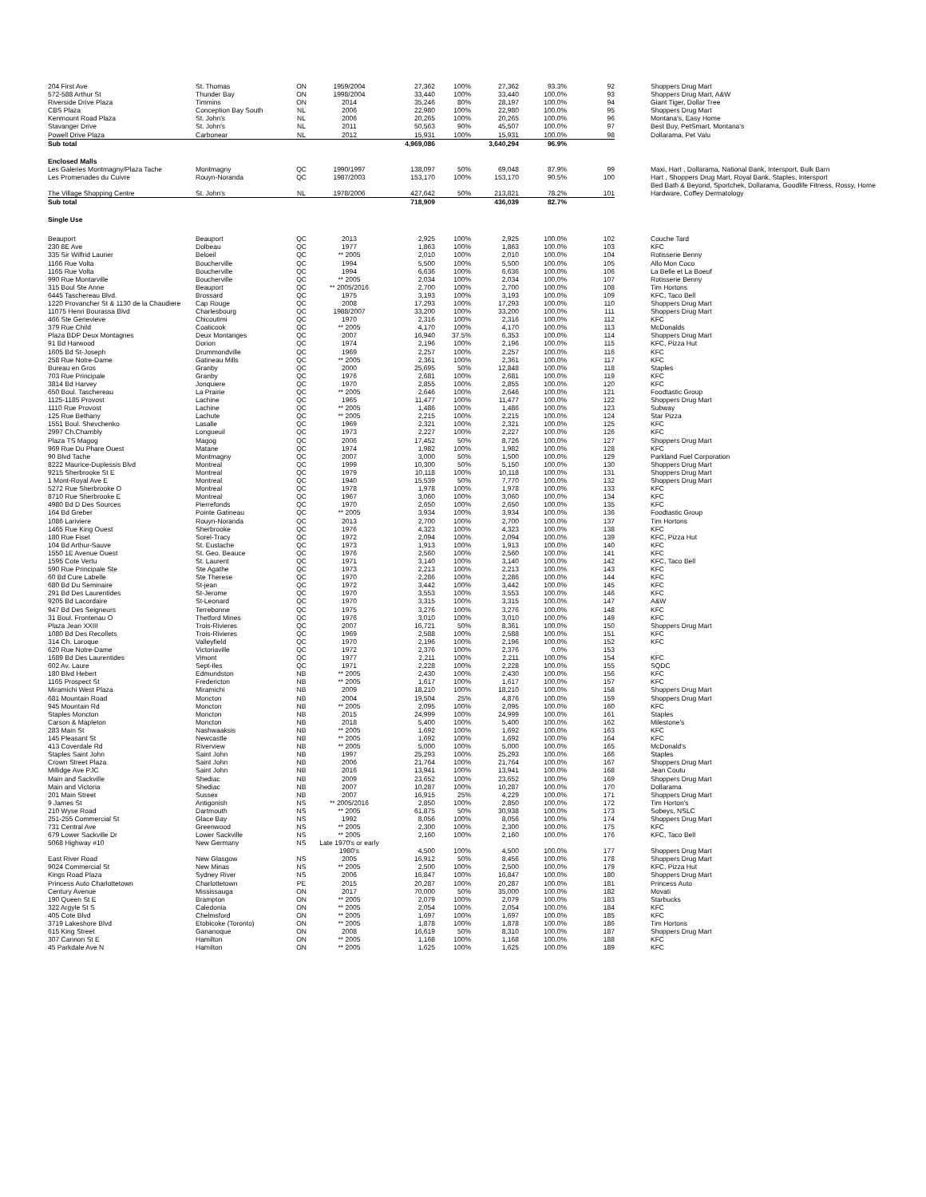| 204 First Ave | St. Thomas | ON | 1959/2004 | 27,362 | 100% | 27,362 | 93.3% | 92 | Shoppers Drug Mart |
| 572-588 Arthur St | Thunder Bay | ON | 1998/2004 | 33,440 | 100% | 33,440 | 100.0% | 93 | Shoppers Drug Mart, A&W |
| Riverside Drive Plaza | Timmins | ON | 2014 | 35,246 | 80% | 28,197 | 100.0% | 94 | Giant Tiger, Dollar Tree |
| CBS Plaza | Conception Bay South | NL | 2006 | 22,980 | 100% | 22,980 | 100.0% | 95 | Shoppers Drug Mart |
| Kenmount Road Plaza | St. John's | NL | 2006 | 20,265 | 100% | 20,265 | 100.0% | 96 | Montana's, Easy Home |
| Stavanger Drive | St. John's | NL | 2011 | 50,563 | 90% | 45,507 | 100.0% | 97 | Best Buy, PetSmart, Montana's |
| Powell Drive Plaza | Carbonear | NL | 2012 | 15,931 | 100% | 15,931 | 100.0% | 98 | Dollarama, Pet Valu |
| Sub total | | | | 4,969,086 | | 3,640,294 | 96.9% | | |
| Enclosed Malls | | | | | | | | | |
| Les Galeries Montmagny/Plaza Tache | Montmagny | QC | 1990/1997 | 138,097 | 50% | 69,048 | 87.9% | 99 | Maxi, Hart , Dollarama, National Bank, Intersport, Bulk Barn |
| Les Promenades du Cuivre | Rouyn-Noranda | QC | 1987/2003 | 153,170 | 100% | 153,170 | 90.5% | 100 | Hart , Shoppers Drug Mart, Royal Bank, Staples, Intersport Bed Bath & Beyond, Sportchek, Dollarama, Goodlife Fitness, Rossy, Home |
| The Village Shopping Centre | St. John's | NL | 1978/2006 | 427,642 | 50% | 213,821 | 78.2% | 101 | Hardware, Coffey Dermatology |
| Sub total | | | | 718,909 | | 436,039 | 82.7% | | |
| Single Use | | | | | | | | | |
| Beauport | Beauport | QC | 2013 | 2,925 | 100% | 2,925 | 100.0% | 102 | Couche Tard |
| 230 8E Ave | Dolbeau | QC | 1977 | 1,863 | 100% | 1,863 | 100.0% | 103 | KFC |
| 335 Sir Wilfrid Laurier | Beloeil | QC | ** 2005 | 2,010 | 100% | 2,010 | 100.0% | 104 | Rotisserie Benny |
| 1166 Rue Volta | Boucherville | QC | 1994 | 5,500 | 100% | 5,500 | 100.0% | 105 | Allo Mon Coco |
| 1165 Rue Volta | Boucherville | QC | 1994 | 6,636 | 100% | 6,636 | 100.0% | 106 | La Belle et La Boeuf |
| 990 Rue Montarville | Boucherville | QC | ** 2005 | 2,034 | 100% | 2,034 | 100.0% | 107 | Rotisserie Benny |
| 315 Boul Ste Anne | Beauport | QC | ** 2005/2016 | 2,700 | 100% | 2,700 | 100.0% | 108 | Tim Hortons |
| 6445 Taschereau Blvd. | Brossard | QC | 1975 | 3,193 | 100% | 3,193 | 100.0% | 109 | KFC, Taco Bell |
| 1220 Provancher St & 1130 de la Chaudiere | Cap Rouge | QC | 2008 | 17,293 | 100% | 17,293 | 100.0% | 110 | Shoppers Drug Mart |
| 11075 Henri Bourassa Blvd | Charlesbourg | QC | 1988/2007 | 33,200 | 100% | 33,200 | 100.0% | 111 | Shoppers Drug Mart |
| 466 Ste Genevieve | Chicoutimi | QC | 1970 | 2,316 | 100% | 2,316 | 100.0% | 112 | KFC |
| 379 Rue Child | Coaticook | QC | ** 2005 | 4,170 | 100% | 4,170 | 100.0% | 113 | McDonalds |
| Plaza BDP Deux Montagnes | Deux Montanges | QC | 2007 | 16,940 | 37.5% | 6,353 | 100.0% | 114 | Shoppers Drug Mart |
| 91 Bd Harwood | Dorion | QC | 1974 | 2,196 | 100% | 2,196 | 100.0% | 115 | KFC, Pizza Hut |
| 1605 Bd St-Joseph | Drummondville | QC | 1969 | 2,257 | 100% | 2,257 | 100.0% | 116 | KFC |
| 258 Rue Notre-Dame | Gatineau Mills | QC | ** 2005 | 2,361 | 100% | 2,361 | 100.0% | 117 | KFC |
| Bureau en Gros | Granby | QC | 2000 | 25,695 | 50% | 12,848 | 100.0% | 118 | Staples |
| 703 Rue Principale | Granby | QC | 1976 | 2,681 | 100% | 2,681 | 100.0% | 119 | KFC |
| 3814 Bd Harvey | Jonquiere | QC | 1970 | 2,855 | 100% | 2,855 | 100.0% | 120 | KFC |
| 650 Boul. Taschereau | La Prairie | QC | ** 2005 | 2,646 | 100% | 2,646 | 100.0% | 121 | Foodtastic Group |
| 1125-1185 Provost | Lachine | QC | 1965 | 11,477 | 100% | 11,477 | 100.0% | 122 | Shoppers Drug Mart |
| 1110 Rue Provost | Lachine | QC | ** 2005 | 1,486 | 100% | 1,486 | 100.0% | 123 | Subway |
| 125 Rue Bethany | Lachute | QC | ** 2005 | 2,215 | 100% | 2,215 | 100.0% | 124 | Star Pizza |
| 1551 Boul. Shevchenko | Lasalle | QC | 1969 | 2,321 | 100% | 2,321 | 100.0% | 125 | KFC |
| 2997 Ch.Chambly | Longueuil | QC | 1973 | 2,227 | 100% | 2,227 | 100.0% | 126 | KFC |
| Plaza TS Magog | Magog | QC | 2006 | 17,452 | 50% | 8,726 | 100.0% | 127 | Shoppers Drug Mart |
| 969 Rue Du Phare Ouest | Matane | QC | 1974 | 1,982 | 100% | 1,982 | 100.0% | 128 | KFC |
| 90 Blvd Tache | Montmagny | QC | 2007 | 3,000 | 50% | 1,500 | 100.0% | 129 | Parkland Fuel Corporation |
| 8222 Maurice-Duplessis Blvd | Montreal | QC | 1999 | 10,300 | 50% | 5,150 | 100.0% | 130 | Shoppers Drug Mart |
| 9215 Sherbrooke St E | Montreal | QC | 1979 | 10,118 | 100% | 10,118 | 100.0% | 131 | Shoppers Drug Mart |
| 1 Mont-Royal Ave E | Montreal | QC | 1940 | 15,539 | 50% | 7,770 | 100.0% | 132 | Shoppers Drug Mart |
| 5272 Rue Sherbrooke O | Montreal | QC | 1978 | 1,978 | 100% | 1,978 | 100.0% | 133 | KFC |
| 8710 Rue Sherbrooke E | Montreal | QC | 1967 | 3,060 | 100% | 3,060 | 100.0% | 134 | KFC |
| 4980 Bd D Des Sources | Pierrefonds | QC | 1970 | 2,650 | 100% | 2,650 | 100.0% | 135 | KFC |
| 164 Bd Greber | Pointe Gatineau | QC | ** 2005 | 3,934 | 100% | 3,934 | 100.0% | 136 | Foodtastic Group |
| 1086 Lariviere | Rouyn-Noranda | QC | 2013 | 2,700 | 100% | 2,700 | 100.0% | 137 | Tim Hortons |
| 1465 Rue King Ouest | Sherbrooke | QC | 1976 | 4,323 | 100% | 4,323 | 100.0% | 138 | KFC |
| 180 Rue Fiset | Sorel-Tracy | QC | 1972 | 2,094 | 100% | 2,094 | 100.0% | 139 | KFC, Pizza Hut |
| 104 Bd Arthur-Sauve | St. Eustache | QC | 1973 | 1,913 | 100% | 1,913 | 100.0% | 140 | KFC |
| 1550 1E Avenue Ouest | St. Geo. Beauce | QC | 1976 | 2,560 | 100% | 2,560 | 100.0% | 141 | KFC |
| 1595 Cote Vertu | St. Laurent | QC | 1971 | 3,140 | 100% | 3,140 | 100.0% | 142 | KFC, Taco Bell |
| 590 Rue Principale Ste | Ste Agathe | QC | 1973 | 2,213 | 100% | 2,213 | 100.0% | 143 | KFC |
| 60 Bd Cure Labelle | Ste Therese | QC | 1970 | 2,286 | 100% | 2,286 | 100.0% | 144 | KFC |
| 680 Bd Du Seminaire | St-jean | QC | 1972 | 3,442 | 100% | 3,442 | 100.0% | 145 | KFC |
| 291 Bd Des Laurentides | St-Jerome | QC | 1970 | 3,553 | 100% | 3,553 | 100.0% | 146 | KFC |
| 9205 Bd Lacordaire | St-Leonard | QC | 1970 | 3,315 | 100% | 3,315 | 100.0% | 147 | A&W |
| 947 Bd Des Seigneurs | Terrebonne | QC | 1975 | 3,276 | 100% | 3,276 | 100.0% | 148 | KFC |
| 31 Boul. Frontenau O | Thetford Mines | QC | 1976 | 3,010 | 100% | 3,010 | 100.0% | 149 | KFC |
| Plaza Jean XXIII | Trois-Rivieres | QC | 2007 | 16,721 | 50% | 8,361 | 100.0% | 150 | Shoppers Drug Mart |
| 1080 Bd Des Recollets | Trois-Rivieres | QC | 1969 | 2,588 | 100% | 2,588 | 100.0% | 151 | KFC |
| 314 Ch. Laroque | Valleyfield | QC | 1970 | 2,196 | 100% | 2,196 | 100.0% | 152 | KFC |
| 620 Rue Notre-Dame | Victoriaville | QC | 1972 | 2,376 | 100% | 2,376 | 0.0% | 153 | |
| 1689 Bd Des Laurentides | Vimont | QC | 1977 | 2,211 | 100% | 2,211 | 100.0% | 154 | KFC |
| 602 Av. Laure | Sept-Iles | QC | 1971 | 2,228 | 100% | 2,228 | 100.0% | 155 | SQDC |
| 180 Blvd Hebert | Edmundston | NB | ** 2005 | 2,430 | 100% | 2,430 | 100.0% | 156 | KFC |
| 1165 Prospect St | Fredericton | NB | ** 2005 | 1,617 | 100% | 1,617 | 100.0% | 157 | KFC |
| Miramichi West Plaza | Miramichi | NB | 2009 | 18,210 | 100% | 18,210 | 100.0% | 158 | Shoppers Drug Mart |
| 681 Mountain Road | Moncton | NB | 2004 | 19,504 | 25% | 4,876 | 100.0% | 159 | Shoppers Drug Mart |
| 945 Mountain Rd | Moncton | NB | ** 2005 | 2,095 | 100% | 2,095 | 100.0% | 160 | KFC |
| Staples Moncton | Moncton | NB | 2015 | 24,999 | 100% | 24,999 | 100.0% | 161 | Staples |
| Carson & Mapleton | Moncton | NB | 2018 | 5,400 | 100% | 5,400 | 100.0% | 162 | Milestone's |
| 283 Main St | Nashwaaksis | NB | ** 2005 | 1,692 | 100% | 1,692 | 100.0% | 163 | KFC |
| 145 Pleasant St | Newcastle | NB | ** 2005 | 1,692 | 100% | 1,692 | 100.0% | 164 | KFC |
| 413 Coverdale Rd | Riverview | NB | ** 2005 | 5,000 | 100% | 5,000 | 100.0% | 165 | McDonald's |
| Staples Saint John | Saint John | NB | 1997 | 25,293 | 100% | 25,293 | 100.0% | 166 | Staples |
| Crown Street Plaza | Saint John | NB | 2006 | 21,764 | 100% | 21,764 | 100.0% | 167 | Shoppers Drug Mart |
| Millidge Ave PJC | Saint John | NB | 2016 | 13,941 | 100% | 13,941 | 100.0% | 168 | Jean Coutu |
| Main and Sackville | Shediac | NB | 2009 | 23,652 | 100% | 23,652 | 100.0% | 169 | Shoppers Drug Mart |
| Main and Victoria | Shediac | NB | 2007 | 10,287 | 100% | 10,287 | 100.0% | 170 | Dollarama |
| 201 Main Street | Sussex | NB | 2007 | 16,915 | 25% | 4,229 | 100.0% | 171 | Shoppers Drug Mart |
| 9 James St | Antigonish | NS | ** 2005/2016 | 2,850 | 100% | 2,850 | 100.0% | 172 | Tim Horton's |
| 210 Wyse Road | Dartmouth | NS | ** 2005 | 61,875 | 50% | 30,938 | 100.0% | 173 | Sobeys, NSLC |
| 251-255 Commercial St | Glace Bay | NS | 1992 | 8,056 | 100% | 8,056 | 100.0% | 174 | Shoppers Drug Mart |
| 731 Central Ave | Greenwood | NS | ** 2005 | 2,300 | 100% | 2,300 | 100.0% | 175 | KFC |
| 679 Lower Sackville Dr | Lower Sackville | NS | ** 2005 | 2,160 | 100% | 2,160 | 100.0% | 176 | KFC, Taco Bell |
| 5068 Highway #10 | New Germany | NS | Late 1970's or early 1980's | 4,500 | 100% | 4,500 | 100.0% | 177 | Shoppers Drug Mart |
| East River Road | New Glasgow | NS | 2005 | 16,912 | 50% | 8,456 | 100.0% | 178 | Shoppers Drug Mart |
| 9024 Commercial St | New Minas | NS | ** 2005 | 2,500 | 100% | 2,500 | 100.0% | 179 | KFC, Pizza Hut |
| Kings Road Plaza | Sydney River | NS | 2006 | 16,847 | 100% | 16,847 | 100.0% | 180 | Shoppers Drug Mart |
| Princess Auto Charlottetown | Charlottetown | PE | 2015 | 20,287 | 100% | 20,287 | 100.0% | 181 | Princess Auto |
| Century Avenue | Mississauga | ON | 2017 | 70,000 | 50% | 35,000 | 100.0% | 182 | Movati |
| 190 Queen St E | Brampton | ON | ** 2005 | 2,079 | 100% | 2,079 | 100.0% | 183 | Starbucks |
| 322 Argyle St S | Caledonia | ON | ** 2005 | 2,054 | 100% | 2,054 | 100.0% | 184 | KFC |
| 405 Cote Blvd | Chelmsford | ON | ** 2005 | 1,697 | 100% | 1,697 | 100.0% | 185 | KFC |
| 3719 Lakeshore Blvd | Etobicoke (Toronto) | ON | ** 2005 | 1,878 | 100% | 1,878 | 100.0% | 186 | Tim Hortons |
| 615 King Street | Gananoque | ON | 2008 | 16,619 | 50% | 8,310 | 100.0% | 187 | Shoppers Drug Mart |
| 307 Cannon St E | Hamilton | ON | ** 2005 | 1,168 | 100% | 1,168 | 100.0% | 188 | KFC |
| 45 Parkdale Ave N | Hamilton | ON | ** 2005 | 1,625 | 100% | 1,625 | 100.0% | 189 | KFC |